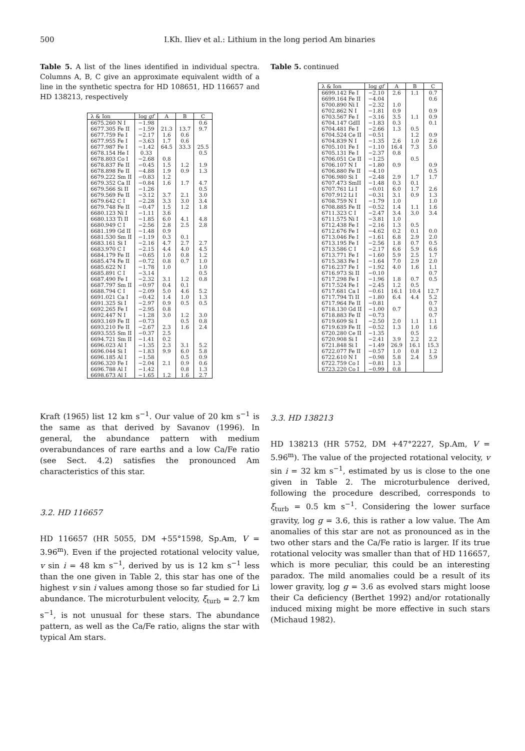500 I.Kh. Iliev et al.: Lithium in the long period Am binaries
Table 5. A list of the lines identified in individual spectra. Columns A, B, C give an approximate equivalent width of a line in the synthetic spectra for HD 108651, HD 116657 and HD 138213, respectively
| λ & Ion | log gf | A | B | C |
| --- | --- | --- | --- | --- |
| 6675.260 N I | −1.98 | | | 0.6 |
| 6677.305 Fe II | −1.59 | 21.3 | 13.7 | 9.7 |
| 6677.759 Fe I | −2.17 | 1.6 | 0.6 | |
| 6677.955 Fe I | −3.63 | 1.7 | 0.6 | |
| 6677.987 Fe I | −1.42 | 64.5 | 33.3 | 25.5 |
| 6678.154 He I | 0.33 | | | 0.5 |
| 6678.803 Co I | −2.68 | 0.8 | | |
| 6678.837 Fe II | −0.45 | 1.5 | 1.2 | 1.9 |
| 6678.898 Fe II | −4.88 | 1.9 | 0.9 | 1.3 |
| 6679.222 Sm II | −0.83 | 1.2 | | |
| 6679.352 Ca II | −0.84 | 1.6 | 1.7 | 4.7 |
| 6679.566 Si II | −1.26 | | | 0.5 |
| 6679.569 Fe II | −3.12 | 3.7 | 2.1 | 3.0 |
| 6679.642 C I | −2.28 | 3.3 | 3.0 | 3.4 |
| 6679.748 Fe II | −0.47 | 1.5 | 1.2 | 1.8 |
| 6680.123 Ni I | −1.11 | 3.6 | | |
| 6680.133 Ti II | −1.85 | 6.0 | 4.1 | 4.8 |
| 6680.949 C I | −2.56 | 2.8 | 2.5 | 2.8 |
| 6681.199 Gd II | −1.48 | 0.9 | | |
| 6681.530 Sm II | −1.19 | 0.3 | 0.1 | |
| 6683.161 Si I | −2.16 | 4.7 | 2.7 | 2.7 |
| 6683.970 C I | −2.15 | 4.4 | 4.0 | 4.5 |
| 6684.179 Fe II | −0.65 | 1.0 | 0.8 | 1.2 |
| 6685.474 Fe II | −0.72 | 0.8 | 0.7 | 1.0 |
| 6685.622 N I | −1.78 | 1.0 | | 1.0 |
| 6685.891 C I | −3.14 | | | 0.5 |
| 6687.490 Fe I | −2.32 | 3.1 | 1.2 | 0.8 |
| 6687.797 Sm II | −0.97 | 0.4 | 0.1 | |
| 6688.794 C I | −2.09 | 5.0 | 4.6 | 5.2 |
| 6691.021 Ca I | −0.42 | 1.4 | 1.0 | 1.3 |
| 6691.325 Si I | −2.97 | 0.9 | 0.5 | 0.5 |
| 6692.265 Fe I | −2.95 | 0.8 | | |
| 6692.447 N I | −1.28 | 3.0 | 1.2 | 3.0 |
| 6693.169 Fe II | −0.73 | | 0.5 | 0.8 |
| 6693.210 Fe II | −2.67 | 2.3 | 1.6 | 2.4 |
| 6693.555 Sm II | −0.37 | 2.5 | | |
| 6694.721 Sm II | −1.41 | 0.2 | | |
| 6696.023 Al I | −1.35 | 2.3 | 3.1 | 5.2 |
| 6696.044 Si I | −1.83 | 9.9 | 6.0 | 5.8 |
| 6696.185 Al I | −1.58 | | 0.5 | 0.9 |
| 6696.320 Fe I | −2.04 | 2.1 | 0.9 | 0.6 |
| 6696.788 Al I | −1.42 | | 0.8 | 1.3 |
| 6698.673 Al I | −1.65 | 1.2 | 1.6 | 2.7 |
Kraft (1965) list 12 km s<sup>−1</sup>. Our value of 20 km s<sup>−1</sup> is the same as that derived by Savanov (1996). In general, the abundance pattern with medium overabundances of rare earths and a low Ca/Fe ratio (see Sect. 4.2) satisfies the pronounced Am characteristics of this star.
3.2. HD 116657
HD 116657 (HR 5055, DM +55°1598, Sp.Am, V = 3.96<sup>m</sup>). Even if the projected rotational velocity value, v sin i = 48 km s<sup>−1</sup>, derived by us is 12 km s<sup>−1</sup> less than the one given in Table 2, this star has one of the highest v sin i values among those so far studied for Li abundance. The microturbulent velocity, ξ<sub>turb</sub> = 2.7 km s<sup>−1</sup>, is not unusual for these stars. The abundance pattern, as well as the Ca/Fe ratio, aligns the star with typical Am stars.
Table 5. continued
| λ & Ion | log gf | A | B | C |
| --- | --- | --- | --- | --- |
| 6699.142 Fe I | −2.10 | 2.6 | 1.1 | 0.7 |
| 6699.164 Fe II | −4.04 | | | 0.6 |
| 6700.890 Ni I | −2.32 | 1.0 | | |
| 6702.862 N I | −1.81 | 0.9 | | 0.9 |
| 6703.567 Fe I | −3.16 | 3.5 | 1.1 | 0.9 |
| 6704.147 GdII | −1.83 | 0.3 | | 0.1 |
| 6704.481 Fe I | −2.66 | 1.3 | 0.5 | |
| 6704.524 Ce II | −0.51 | | 1.2 | 0.9 |
| 6704.839 N I | −1.35 | 2.6 | 1.0 | 2.6 |
| 6705.101 Fe I | −1.10 | 16.4 | 7.3 | 5.0 |
| 6705.131 Fe I | −2.37 | 0.8 | | |
| 6706.051 Ce II | −1.25 | | 0.5 | |
| 6706.107 N I | −1.80 | 0.9 | | 0.9 |
| 6706.880 Fe II | −4.10 | | | 0.5 |
| 6706.980 Si I | −2.48 | 2.9 | 1.7 | 1.7 |
| 6707.473 SmII | −1.48 | 0.3 | 0.1 | |
| 6707.761 Li I | −0.01 | 6.0 | 1.7 | 2.6 |
| 6707.912 Li I | −0.31 | 3.1 | 0.9 | 1.3 |
| 6708.759 N I | −1.79 | 1.0 | | 1.0 |
| 6708.885 Fe II | −0.52 | 1.4 | 1.1 | 1.6 |
| 6711.323 C I | −2.47 | 3.4 | 3.0 | 3.4 |
| 6711.575 Ni I | −3.81 | 1.0 | | |
| 6712.438 Fe I | −2.16 | 1.3 | 0.5 | |
| 6712.676 Fe I | −4.62 | 0.2 | 0.1 | 0.0 |
| 6713.046 Fe I | −1.61 | 6.8 | 2.9 | 2.0 |
| 6713.195 Fe I | −2.56 | 1.8 | 0.7 | 0.5 |
| 6713.586 C I | −2.17 | 6.6 | 5.9 | 6.6 |
| 6713.771 Fe I | −1.60 | 5.9 | 2.5 | 1.7 |
| 6715.383 Fe I | −1.64 | 7.0 | 2.9 | 2.0 |
| 6716.237 Fe I | −1.92 | 4.0 | 1.6 | 1.1 |
| 6716.973 Si II | −0.10 | | | 0.7 |
| 6717.298 Fe I | −1.96 | 1.8 | 0.7 | 0.5 |
| 6717.524 Fe I | −2.45 | 1.2 | 0.5 | |
| 6717.681 Ca I | −0.61 | 16.1 | 10.4 | 12.7 |
| 6717.794 Ti II | −1.80 | 6.4 | 4.4 | 5.2 |
| 6717.964 Fe II | −0.81 | | | 0.7 |
| 6718.130 Gd II | −1.00 | 0.7 | | 0.3 |
| 6718.883 Fe II | −0.73 | | | 0.7 |
| 6719.609 Si I | −2.50 | 2.0 | 1.1 | 1.1 |
| 6719.639 Fe II | −0.52 | 1.3 | 1.0 | 1.6 |
| 6720.280 Ce II | −1.35 | | 0.5 | |
| 6720.908 Si I | −2.41 | 3.9 | 2.2 | 2.2 |
| 6721.848 Si I | −1.49 | 26.9 | 16.1 | 15.3 |
| 6722.077 Fe II | −0.57 | 1.0 | 0.8 | 1.2 |
| 6722.610 N I | −0.98 | 5.8 | 2.4 | 5.9 |
| 6722.759 Co I | −0.81 | 1.3 | | |
| 6723.220 Co I | −0.99 | 0.8 | | |
3.3. HD 138213
HD 138213 (HR 5752, DM +47°2227, Sp.Am, V = 5.96<sup>m</sup>). The value of the projected rotational velocity, v sin i = 32 km s<sup>−1</sup>, estimated by us is close to the one given in Table 2. The microturbulence derived, following the procedure described, corresponds to ξ<sub>turb</sub> = 0.5 km s<sup>−1</sup>. Considering the lower surface gravity, log g = 3.6, this is rather a low value. The Am anomalies of this star are not as pronounced as in the two other stars and the Ca/Fe ratio is larger. If its true rotational velocity was smaller than that of HD 116657, which is more peculiar, this could be an interesting paradox. The mild anomalies could be a result of its lower gravity, log g = 3.6 as evolved stars might loose their Ca deficiency (Berthet 1992) and/or rotationally induced mixing might be more effective in such stars (Michaud 1982).